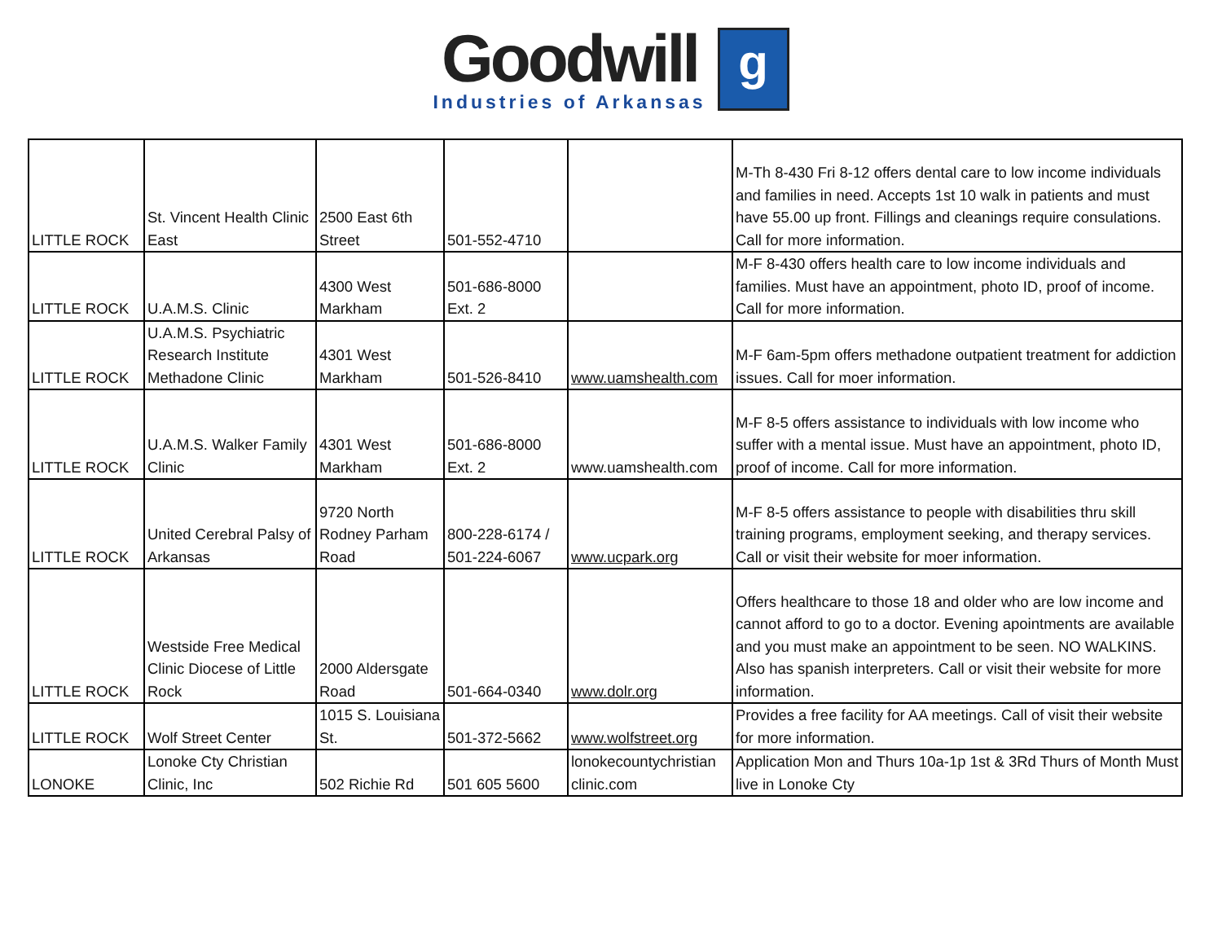Goodwill
Industries of Arkansas
g
| LITTLE ROCK | St. Vincent Health Clinic East | 2500 East 6th Street | 501-552-4710 | | M-Th 8-430 Fri 8-12 offers dental care to low income individuals and families in need. Accepts 1st 10 walk in patients and must have 55.00 up front. Fillings and cleanings require consulations. Call for more information. |
| LITTLE ROCK | U.A.M.S. Clinic | 4300 West Markham | 501-686-8000 Ext. 2 | | M-F 8-430 offers health care to low income individuals and families. Must have an appointment, photo ID, proof of income. Call for more information. |
| LITTLE ROCK | U.A.M.S. Psychiatric Research Institute Methadone Clinic | 4301 West Markham | 501-526-8410 | www.uamshealth.com | M-F 6am-5pm offers methadone outpatient treatment for addiction issues. Call for moer information. |
| LITTLE ROCK | U.A.M.S. Walker Family Clinic | 4301 West Markham | 501-686-8000 Ext. 2 | www.uamshealth.com | M-F 8-5 offers assistance to individuals with low income who suffer with a mental issue. Must have an appointment, photo ID, proof of income. Call for more information. |
| LITTLE ROCK | United Cerebral Palsy of Arkansas | 9720 North Rodney Parham Road | 800-228-6174 / 501-224-6067 | www.ucpark.org | M-F 8-5 offers assistance to people with disabilities thru skill training programs, employment seeking, and therapy services. Call or visit their website for moer information. |
| LITTLE ROCK | Westside Free Medical Clinic Diocese of Little Rock | 2000 Aldersgate Road | 501-664-0340 | www.dolr.org | Offers healthcare to those 18 and older who are low income and cannot afford to go to a doctor. Evening apointments are available and you must make an appointment to be seen. NO WALKINS. Also has spanish interpreters. Call or visit their website for more information. |
| LITTLE ROCK | Wolf Street Center | 1015 S. Louisiana St. | 501-372-5662 | www.wolfstreet.org | Provides a free facility for AA meetings. Call of visit their website for more information. |
| LONOKE | Lonoke Cty Christian Clinic, Inc | 502 Richie Rd | 501 605 5600 | lonokecountychristian clinic.com | Application Mon and Thurs 10a-1p 1st & 3Rd Thurs of Month Must live in Lonoke Cty |